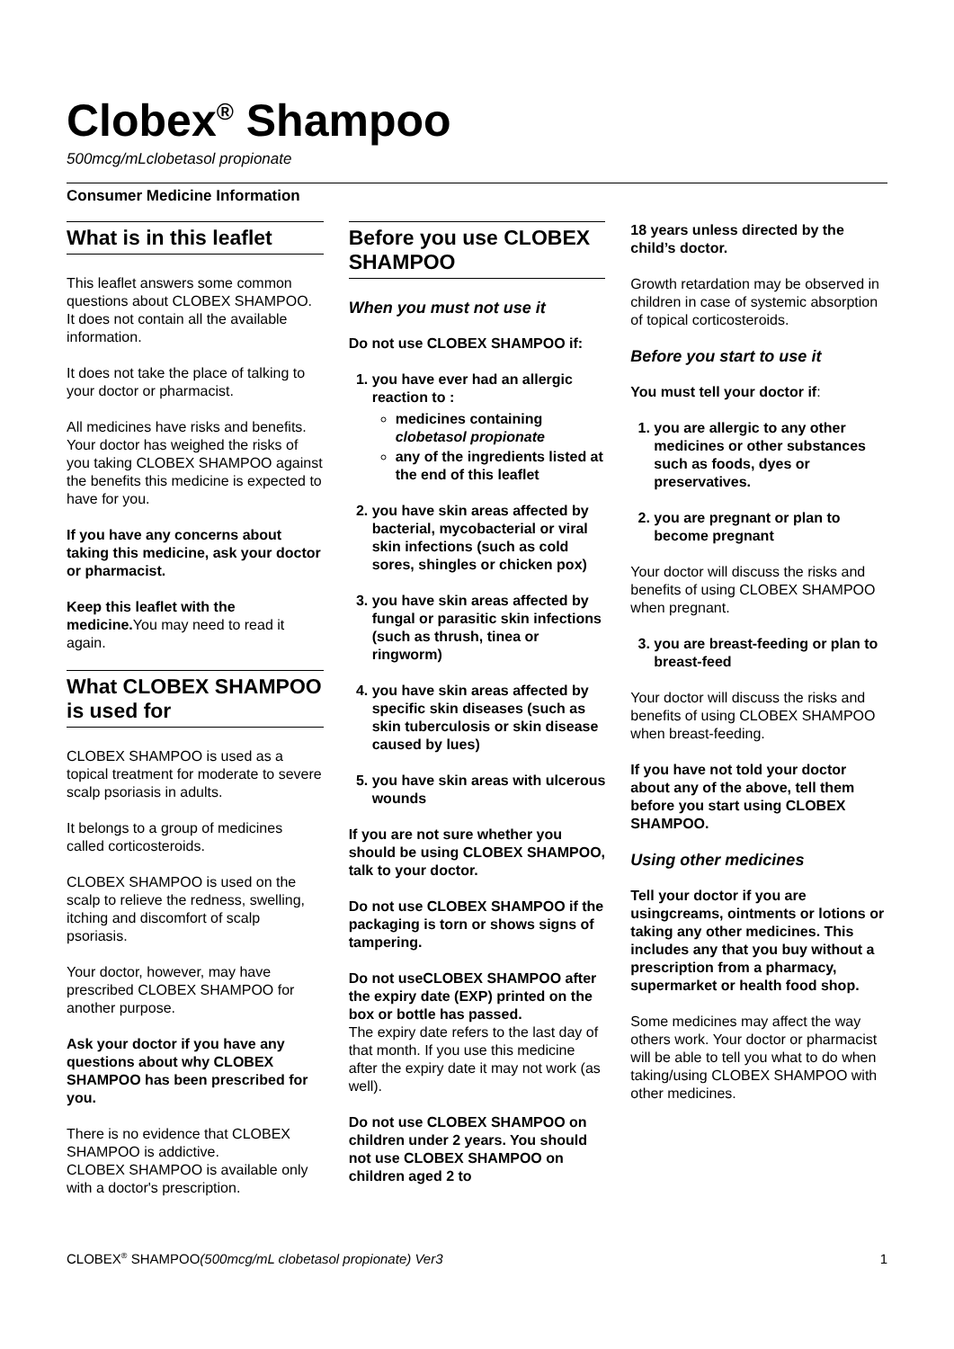Clobex<sup>®</sup> Shampoo
500mcg/mLclobetasol propionate
Consumer Medicine Information
What is in this leaflet
This leaflet answers some common questions about CLOBEX SHAMPOO. It does not contain all the available information.
It does not take the place of talking to your doctor or pharmacist.
All medicines have risks and benefits. Your doctor has weighed the risks of you taking CLOBEX SHAMPOO against the benefits this medicine is expected to have for you.
If you have any concerns about taking this medicine, ask your doctor or pharmacist.
Keep this leaflet with the medicine. You may need to read it again.
What CLOBEX SHAMPOO is used for
CLOBEX SHAMPOO is used as a topical treatment for moderate to severe scalp psoriasis in adults.
It belongs to a group of medicines called corticosteroids.
CLOBEX SHAMPOO is used on the scalp to relieve the redness, swelling, itching and discomfort of scalp psoriasis.
Your doctor, however, may have prescribed CLOBEX SHAMPOO for another purpose.
Ask your doctor if you have any questions about why CLOBEX SHAMPOO has been prescribed for you.
There is no evidence that CLOBEX SHAMPOO is addictive.
CLOBEX SHAMPOO is available only with a doctor's prescription.
Before you use CLOBEX SHAMPOO
When you must not use it
Do not use CLOBEX SHAMPOO if:
1. you have ever had an allergic reaction to :
medicines containing clobetasol propionate
any of the ingredients listed at the end of this leaflet
2. you have skin areas affected by bacterial, mycobacterial or viral skin infections (such as cold sores, shingles or chicken pox)
3. you have skin areas affected by fungal or parasitic skin infections (such as thrush, tinea or ringworm)
4. you have skin areas affected by specific skin diseases (such as skin tuberculosis or skin disease caused by lues)
5. you have skin areas with ulcerous wounds
If you are not sure whether you should be using CLOBEX SHAMPOO, talk to your doctor.
Do not use CLOBEX SHAMPOO if the packaging is torn or shows signs of tampering.
Do not useCLOBEX SHAMPOO after the expiry date (EXP) printed on the box or bottle has passed.
The expiry date refers to the last day of that month. If you use this medicine after the expiry date it may not work (as well).
Do not use CLOBEX SHAMPOO on children under 2 years. You should not use CLOBEX SHAMPOO on children aged 2 to
18 years unless directed by the child’s doctor.
Growth retardation may be observed in children in case of systemic absorption of topical corticosteroids.
Before you start to use it
You must tell your doctor if:
1. you are allergic to any other medicines or other substances such as foods, dyes or preservatives.
2. you are pregnant or plan to become pregnant
Your doctor will discuss the risks and benefits of using CLOBEX SHAMPOO when pregnant.
3. you are breast-feeding or plan to breast-feed
Your doctor will discuss the risks and benefits of using CLOBEX SHAMPOO when breast-feeding.
If you have not told your doctor about any of the above, tell them before you start using CLOBEX SHAMPOO.
Using other medicines
Tell your doctor if you are usingcreams, ointments or lotions or taking any other medicines. This includes any that you buy without a prescription from a pharmacy, supermarket or health food shop.
Some medicines may affect the way others work. Your doctor or pharmacist will be able to tell you what to do when taking/using CLOBEX SHAMPOO with other medicines.
CLOBEX<sup>®</sup> SHAMPOO(500mcg/mL clobetasol propionate) Ver3 1